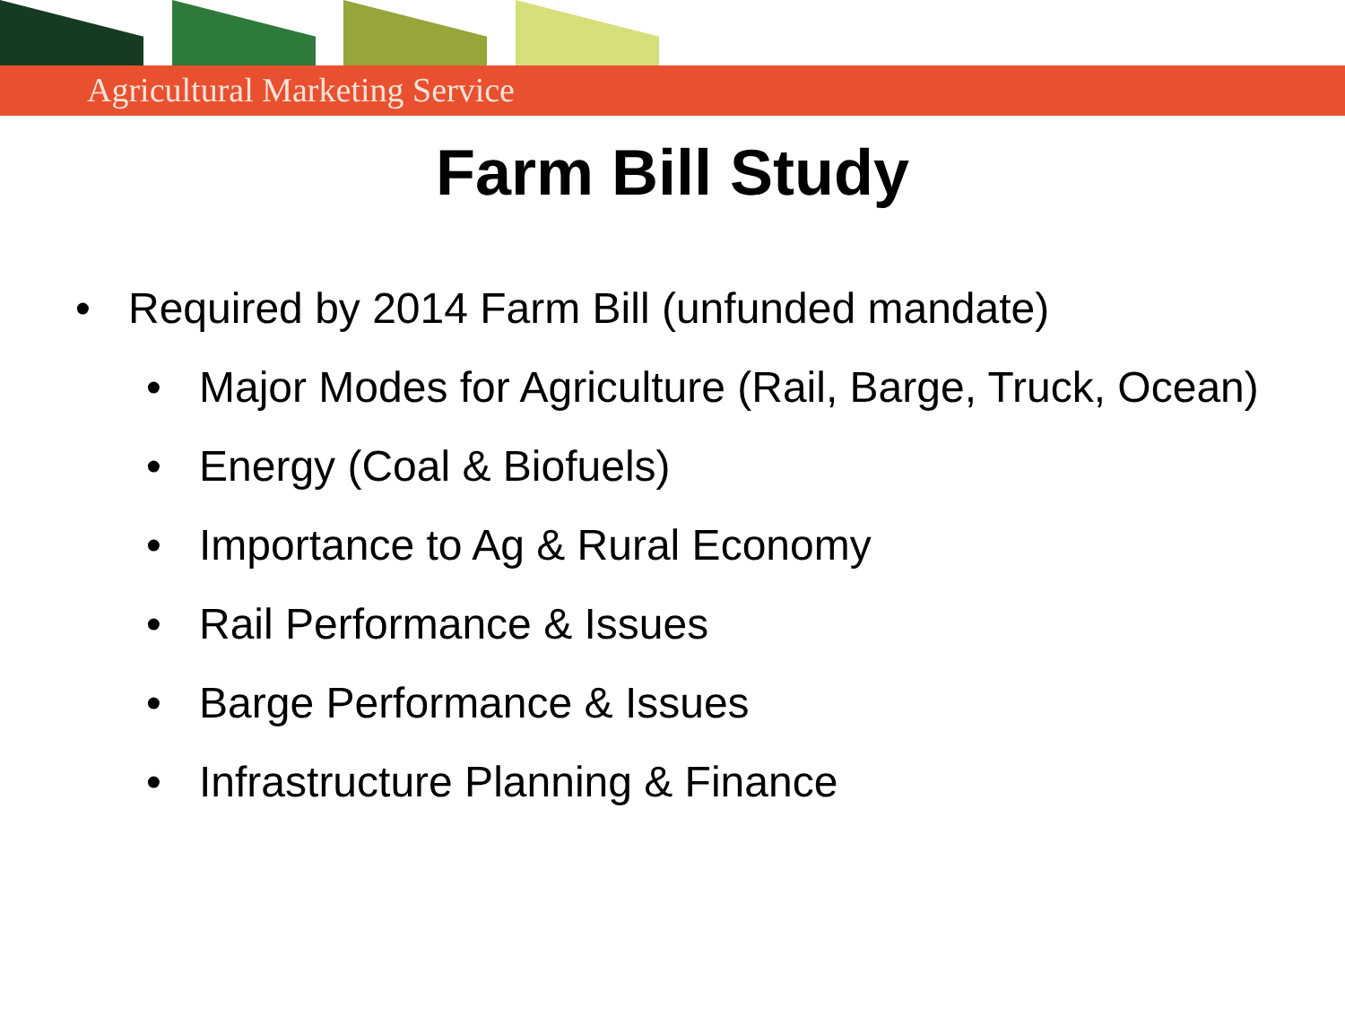Agricultural Marketing Service
Farm Bill Study
• Required by 2014 Farm Bill (unfunded mandate)
• Major Modes for Agriculture (Rail, Barge, Truck, Ocean)
• Energy (Coal & Biofuels)
• Importance to Ag & Rural Economy
• Rail Performance & Issues
• Barge Performance & Issues
• Infrastructure Planning & Finance